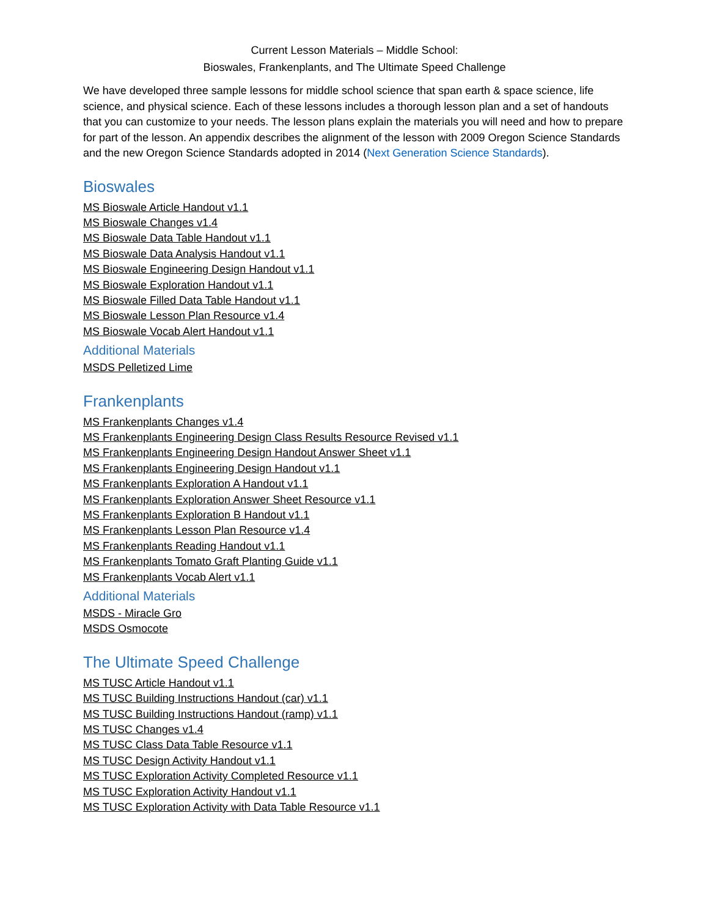Current Lesson Materials – Middle School:
Bioswales, Frankenplants, and The Ultimate Speed Challenge
We have developed three sample lessons for middle school science that span earth & space science, life science, and physical science. Each of these lessons includes a thorough lesson plan and a set of handouts that you can customize to your needs. The lesson plans explain the materials you will need and how to prepare for part of the lesson. An appendix describes the alignment of the lesson with 2009 Oregon Science Standards and the new Oregon Science Standards adopted in 2014 (Next Generation Science Standards).
Bioswales
MS Bioswale Article Handout v1.1
MS Bioswale Changes v1.4
MS Bioswale Data Table Handout v1.1
MS Bioswale Data Analysis Handout v1.1
MS Bioswale Engineering Design Handout v1.1
MS Bioswale Exploration Handout v1.1
MS Bioswale Filled Data Table Handout v1.1
MS Bioswale Lesson Plan Resource v1.4
MS Bioswale Vocab Alert Handout v1.1
Additional Materials
MSDS Pelletized Lime
Frankenplants
MS Frankenplants Changes v1.4
MS Frankenplants Engineering Design Class Results Resource Revised v1.1
MS Frankenplants Engineering Design Handout Answer Sheet v1.1
MS Frankenplants Engineering Design Handout v1.1
MS Frankenplants Exploration A Handout v1.1
MS Frankenplants Exploration Answer Sheet Resource v1.1
MS Frankenplants Exploration B Handout v1.1
MS Frankenplants Lesson Plan Resource v1.4
MS Frankenplants Reading Handout v1.1
MS Frankenplants Tomato Graft Planting Guide v1.1
MS Frankenplants Vocab Alert v1.1
Additional Materials
MSDS - Miracle Gro
MSDS Osmocote
The Ultimate Speed Challenge
MS TUSC Article Handout v1.1
MS TUSC Building Instructions Handout (car) v1.1
MS TUSC Building Instructions Handout (ramp) v1.1
MS TUSC Changes v1.4
MS TUSC Class Data Table Resource v1.1
MS TUSC Design Activity Handout v1.1
MS TUSC Exploration Activity Completed Resource v1.1
MS TUSC Exploration Activity Handout v1.1
MS TUSC Exploration Activity with Data Table Resource v1.1